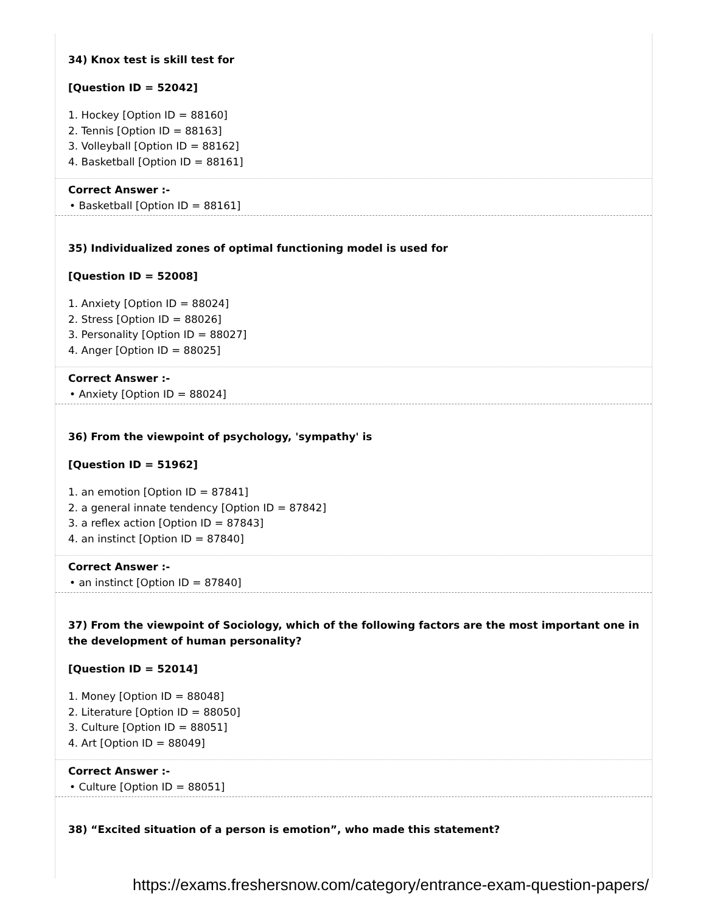34) Knox test is skill test for
[Question ID = 52042]
1. Hockey [Option ID = 88160]
2. Tennis [Option ID = 88163]
3. Volleyball [Option ID = 88162]
4. Basketball [Option ID = 88161]
Correct Answer :-
• Basketball [Option ID = 88161]
35) Individualized zones of optimal functioning model is used for
[Question ID = 52008]
1. Anxiety [Option ID = 88024]
2. Stress [Option ID = 88026]
3. Personality [Option ID = 88027]
4. Anger [Option ID = 88025]
Correct Answer :-
• Anxiety [Option ID = 88024]
36) From the viewpoint of psychology, 'sympathy' is
[Question ID = 51962]
1. an emotion [Option ID = 87841]
2. a general innate tendency [Option ID = 87842]
3. a reflex action [Option ID = 87843]
4. an instinct [Option ID = 87840]
Correct Answer :-
• an instinct [Option ID = 87840]
37) From the viewpoint of Sociology, which of the following factors are the most important one in the development of human personality?
[Question ID = 52014]
1. Money [Option ID = 88048]
2. Literature [Option ID = 88050]
3. Culture [Option ID = 88051]
4. Art [Option ID = 88049]
Correct Answer :-
• Culture [Option ID = 88051]
38) “Excited situation of a person is emotion”, who made this statement?
https://exams.freshersnow.com/category/entrance-exam-question-papers/